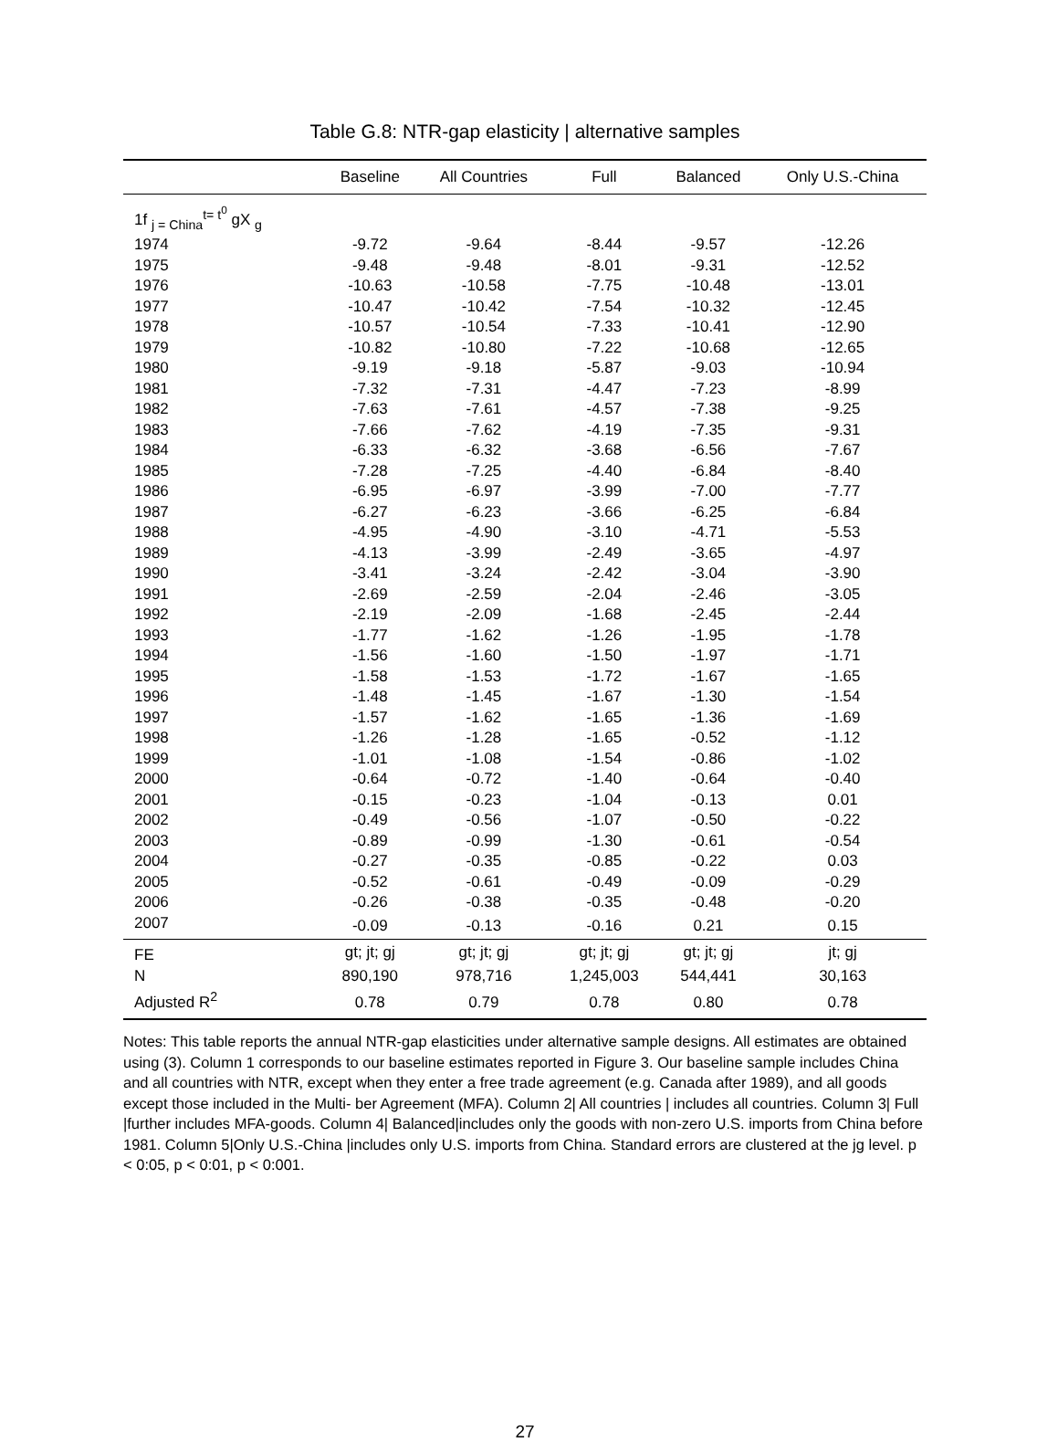Table G.8: NTR-gap elasticity | alternative samples
| | Baseline | All Countries | Full | Balanced | Only U.S.-China |
| --- | --- | --- | --- | --- | --- |
| 1f <sub>j = China</sub><sup>t= t<sup>0</sup></sup> gX <sub>g</sub> | | | | | |
| 1974 | -9.72 | -9.64 | -8.44 | -9.57 | -12.26 |
| 1975 | -9.48 | -9.48 | -8.01 | -9.31 | -12.52 |
| 1976 | -10.63 | -10.58 | -7.75 | -10.48 | -13.01 |
| 1977 | -10.47 | -10.42 | -7.54 | -10.32 | -12.45 |
| 1978 | -10.57 | -10.54 | -7.33 | -10.41 | -12.90 |
| 1979 | -10.82 | -10.80 | -7.22 | -10.68 | -12.65 |
| 1980 | -9.19 | -9.18 | -5.87 | -9.03 | -10.94 |
| 1981 | -7.32 | -7.31 | -4.47 | -7.23 | -8.99 |
| 1982 | -7.63 | -7.61 | -4.57 | -7.38 | -9.25 |
| 1983 | -7.66 | -7.62 | -4.19 | -7.35 | -9.31 |
| 1984 | -6.33 | -6.32 | -3.68 | -6.56 | -7.67 |
| 1985 | -7.28 | -7.25 | -4.40 | -6.84 | -8.40 |
| 1986 | -6.95 | -6.97 | -3.99 | -7.00 | -7.77 |
| 1987 | -6.27 | -6.23 | -3.66 | -6.25 | -6.84 |
| 1988 | -4.95 | -4.90 | -3.10 | -4.71 | -5.53 |
| 1989 | -4.13 | -3.99 | -2.49 | -3.65 | -4.97 |
| 1990 | -3.41 | -3.24 | -2.42 | -3.04 | -3.90 |
| 1991 | -2.69 | -2.59 | -2.04 | -2.46 | -3.05 |
| 1992 | -2.19 | -2.09 | -1.68 | -2.45 | -2.44 |
| 1993 | -1.77 | -1.62 | -1.26 | -1.95 | -1.78 |
| 1994 | -1.56 | -1.60 | -1.50 | -1.97 | -1.71 |
| 1995 | -1.58 | -1.53 | -1.72 | -1.67 | -1.65 |
| 1996 | -1.48 | -1.45 | -1.67 | -1.30 | -1.54 |
| 1997 | -1.57 | -1.62 | -1.65 | -1.36 | -1.69 |
| 1998 | -1.26 | -1.28 | -1.65 | -0.52 | -1.12 |
| 1999 | -1.01 | -1.08 | -1.54 | -0.86 | -1.02 |
| 2000 | -0.64 | -0.72 | -1.40 | -0.64 | -0.40 |
| 2001 | -0.15 | -0.23 | -1.04 | -0.13 | 0.01 |
| 2002 | -0.49 | -0.56 | -1.07 | -0.50 | -0.22 |
| 2003 | -0.89 | -0.99 | -1.30 | -0.61 | -0.54 |
| 2004 | -0.27 | -0.35 | -0.85 | -0.22 | 0.03 |
| 2005 | -0.52 | -0.61 | -0.49 | -0.09 | -0.29 |
| 2006 | -0.26 | -0.38 | -0.35 | -0.48 | -0.20 |
| 2007 | -0.09 | -0.13 | -0.16 | 0.21 | 0.15 |
| FE | gt; jt; gj | gt; jt; gj | gt; jt; gj | gt; jt; gj | jt; gj |
| N | 890,190 | 978,716 | 1,245,003 | 544,441 | 30,163 |
| Adjusted R<sup>2</sup> | 0.78 | 0.79 | 0.78 | 0.80 | 0.78 |
Notes: This table reports the annual NTR-gap elasticities under alternative sample designs. All estimates are obtained using (3). Column 1 corresponds to our baseline estimates reported in Figure 3. Our baseline sample includes China and all countries with NTR, except when they enter a free trade agreement (e.g. Canada after 1989), and all goods except those included in the Multi- ber Agreement (MFA). Column 2| All countries | includes all countries. Column 3| Full |further includes MFA-goods. Column 4| Balanced|includes only the goods with non-zero U.S. imports from China before 1981. Column 5|Only U.S.-China |includes only U.S. imports from China. Standard errors are clustered at the jg level. p < 0:05, p < 0:01, p < 0:001.
27